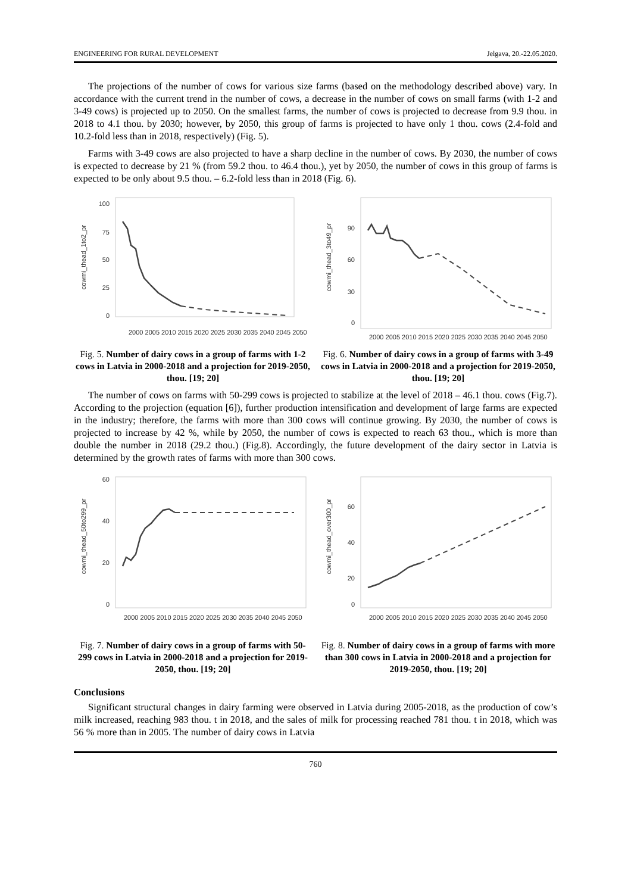ENGINEERING FOR RURAL DEVELOPMENT Jelgava, 20.-22.05.2020.
The projections of the number of cows for various size farms (based on the methodology described above) vary. In accordance with the current trend in the number of cows, a decrease in the number of cows on small farms (with 1-2 and 3-49 cows) is projected up to 2050. On the smallest farms, the number of cows is projected to decrease from 9.9 thou. in 2018 to 4.1 thou. by 2030; however, by 2050, this group of farms is projected to have only 1 thou. cows (2.4-fold and 10.2-fold less than in 2018, respectively) (Fig. 5).
Farms with 3-49 cows are also projected to have a sharp decline in the number of cows. By 2030, the number of cows is expected to decrease by 21 % (from 59.2 thou. to 46.4 thou.), yet by 2050, the number of cows in this group of farms is expected to be only about 9.5 thou. – 6.2-fold less than in 2018 (Fig. 6).
cowmi_thead_1to2_pr
100
75
50
25
0
2000 2005 2010 2015 2020 2025 2030 2035 2040 2045 2050
Fig. 5. Number of dairy cows in a group of farms with 1-2 cows in Latvia in 2000-2018 and a projection for 2019-2050, thou. [19; 20]
cowmi_thead_3to49_pr
90
60
30
0
2000 2005 2010 2015 2020 2025 2030 2035 2040 2045 2050
Fig. 6. Number of dairy cows in a group of farms with 3-49 cows in Latvia in 2000-2018 and a projection for 2019-2050, thou. [19; 20]
The number of cows on farms with 50-299 cows is projected to stabilize at the level of 2018 – 46.1 thou. cows (Fig.7). According to the projection (equation [6]), further production intensification and development of large farms are expected in the industry; therefore, the farms with more than 300 cows will continue growing. By 2030, the number of cows is projected to increase by 42 %, while by 2050, the number of cows is expected to reach 63 thou., which is more than double the number in 2018 (29.2 thou.) (Fig.8). Accordingly, the future development of the dairy sector in Latvia is determined by the growth rates of farms with more than 300 cows.
cowmi_thead_50to299_pr
60
40
20
0
2000 2005 2010 2015 2020 2025 2030 2035 2040 2045 2050
Fig. 7. Number of dairy cows in a group of farms with 50-299 cows in Latvia in 2000-2018 and a projection for 2019-2050, thou. [19; 20]
cowmi_thead_over300_pr
60
40
20
0
2000 2005 2010 2015 2020 2025 2030 2035 2040 2045 2050
Fig. 8. Number of dairy cows in a group of farms with more than 300 cows in Latvia in 2000-2018 and a projection for 2019-2050, thou. [19; 20]
Conclusions
Significant structural changes in dairy farming were observed in Latvia during 2005-2018, as the production of cow’s milk increased, reaching 983 thou. t in 2018, and the sales of milk for processing reached 781 thou. t in 2018, which was 56 % more than in 2005. The number of dairy cows in Latvia
760